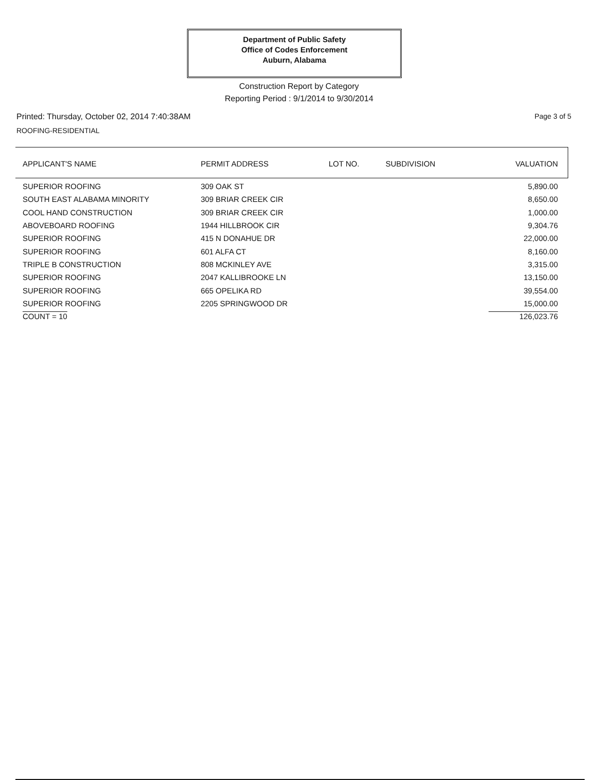Department of Public Safety
Office of Codes Enforcement
Auburn, Alabama
Construction Report by Category
Reporting Period : 9/1/2014 to 9/30/2014
Printed: Thursday, October 02, 2014 7:40:38AM Page 3 of 5
ROOFING-RESIDENTIAL
| APPLICANT'S NAME | PERMIT ADDRESS | LOT NO. | SUBDIVISION | VALUATION |
| --- | --- | --- | --- | --- |
| SUPERIOR ROOFING | 309 OAK ST | | | 5,890.00 |
| SOUTH EAST ALABAMA MINORITY | 309 BRIAR CREEK CIR | | | 8,650.00 |
| COOL HAND CONSTRUCTION | 309 BRIAR CREEK CIR | | | 1,000.00 |
| ABOVEBOARD ROOFING | 1944 HILLBROOK CIR | | | 9,304.76 |
| SUPERIOR ROOFING | 415 N DONAHUE DR | | | 22,000.00 |
| SUPERIOR ROOFING | 601 ALFA CT | | | 8,160.00 |
| TRIPLE B CONSTRUCTION | 808 MCKINLEY AVE | | | 3,315.00 |
| SUPERIOR ROOFING | 2047 KALLIBROOKE LN | | | 13,150.00 |
| SUPERIOR ROOFING | 665 OPELIKA RD | | | 39,554.00 |
| SUPERIOR ROOFING | 2205 SPRINGWOOD DR | | | 15,000.00 |
| COUNT = 10 | | | | 126,023.76 |